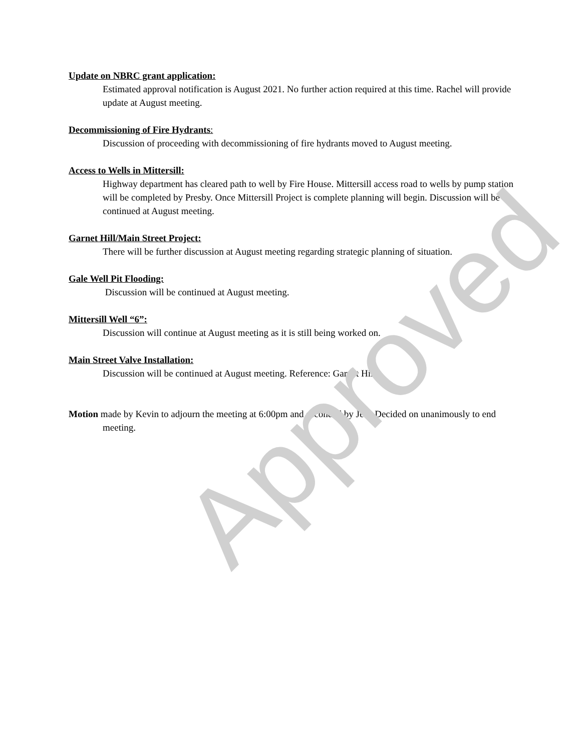Update on NBRC grant application:
Estimated approval notification is August 2021. No further action required at this time. Rachel will provide update at August meeting.
Decommissioning of Fire Hydrants:
Discussion of proceeding with decommissioning of fire hydrants moved to August meeting.
Access to Wells in Mittersill:
Highway department has cleared path to well by Fire House. Mittersill access road to wells by pump station will be completed by Presby. Once Mittersill Project is complete planning will begin. Discussion will be continued at August meeting.
Garnet Hill/Main Street Project:
There will be further discussion at August meeting regarding strategic planning of situation.
Gale Well Pit Flooding:
Discussion will be continued at August meeting.
Mittersill Well “6”:
Discussion will continue at August meeting as it is still being worked on.
Main Street Valve Installation:
Discussion will be continued at August meeting. Reference: Garnet Hill
Motion made by Kevin to adjourn the meeting at 6:00pm and seconded by Jeff. Decided on unanimously to end meeting.
Approved